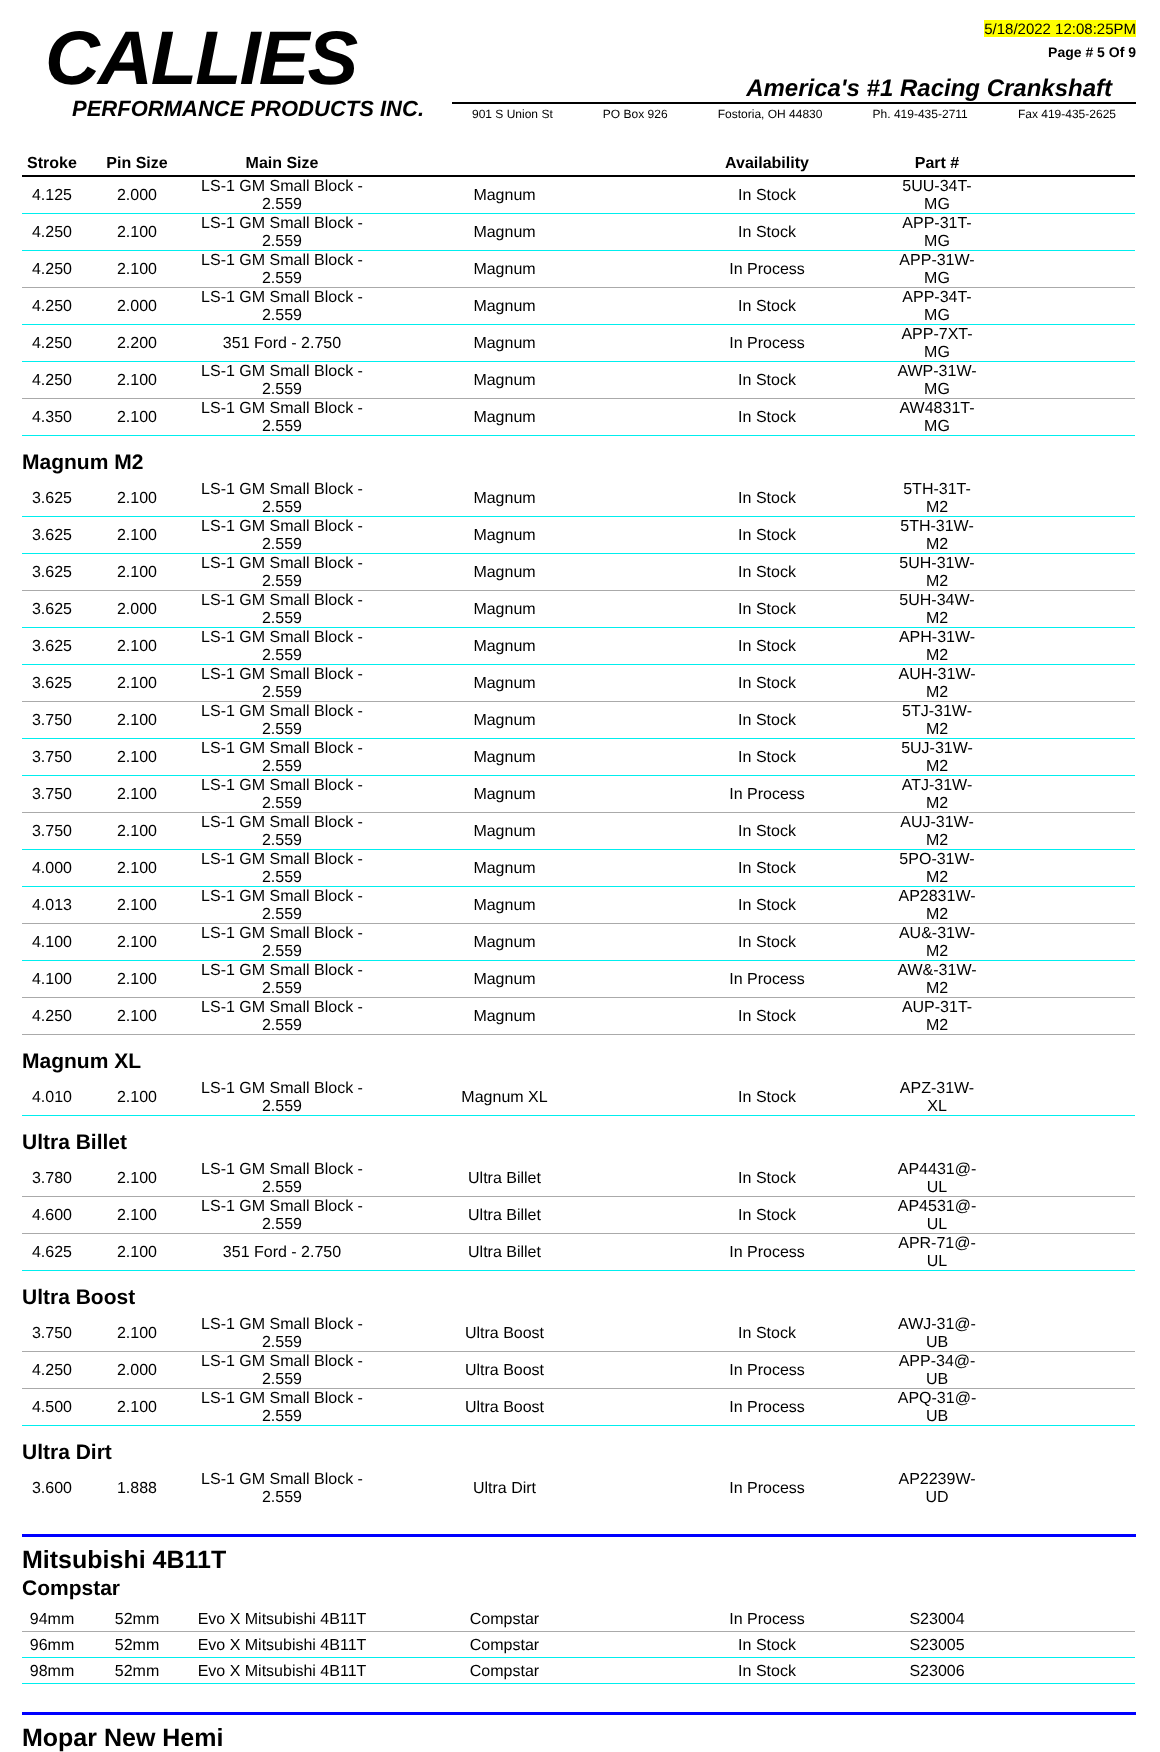CALLIES PERFORMANCE PRODUCTS INC.
5/18/2022 12:08:25PM
Page # 5 Of 9
America's #1 Racing Crankshaft
901 S Union St PO Box 926 Fostoria, OH 44830 Ph. 419-435-2711 Fax 419-435-2625
| Stroke | Pin Size | Main Size | | Availability | Part # | |
| --- | --- | --- | --- | --- | --- | --- |
| 4.125 | 2.000 | LS-1 GM Small Block - 2.559 | Magnum | In Stock | 5UU-34T-MG | |
| 4.250 | 2.100 | LS-1 GM Small Block - 2.559 | Magnum | In Stock | APP-31T-MG | |
| 4.250 | 2.100 | LS-1 GM Small Block - 2.559 | Magnum | In Process | APP-31W-MG | |
| 4.250 | 2.000 | LS-1 GM Small Block - 2.559 | Magnum | In Stock | APP-34T-MG | |
| 4.250 | 2.200 | 351 Ford - 2.750 | Magnum | In Process | APP-7XT-MG | |
| 4.250 | 2.100 | LS-1 GM Small Block - 2.559 | Magnum | In Stock | AWP-31W-MG | |
| 4.350 | 2.100 | LS-1 GM Small Block - 2.559 | Magnum | In Stock | AW4831T-MG | |
Magnum M2
| 3.625 | 2.100 | LS-1 GM Small Block - 2.559 | Magnum | In Stock | 5TH-31T-M2 | |
| 3.625 | 2.100 | LS-1 GM Small Block - 2.559 | Magnum | In Stock | 5TH-31W-M2 | |
| 3.625 | 2.100 | LS-1 GM Small Block - 2.559 | Magnum | In Stock | 5UH-31W-M2 | |
| 3.625 | 2.000 | LS-1 GM Small Block - 2.559 | Magnum | In Stock | 5UH-34W-M2 | |
| 3.625 | 2.100 | LS-1 GM Small Block - 2.559 | Magnum | In Stock | APH-31W-M2 | |
| 3.625 | 2.100 | LS-1 GM Small Block - 2.559 | Magnum | In Stock | AUH-31W-M2 | |
| 3.750 | 2.100 | LS-1 GM Small Block - 2.559 | Magnum | In Stock | 5TJ-31W-M2 | |
| 3.750 | 2.100 | LS-1 GM Small Block - 2.559 | Magnum | In Stock | 5UJ-31W-M2 | |
| 3.750 | 2.100 | LS-1 GM Small Block - 2.559 | Magnum | In Process | ATJ-31W-M2 | |
| 3.750 | 2.100 | LS-1 GM Small Block - 2.559 | Magnum | In Stock | AUJ-31W-M2 | |
| 4.000 | 2.100 | LS-1 GM Small Block - 2.559 | Magnum | In Stock | 5PO-31W-M2 | |
| 4.013 | 2.100 | LS-1 GM Small Block - 2.559 | Magnum | In Stock | AP2831W-M2 | |
| 4.100 | 2.100 | LS-1 GM Small Block - 2.559 | Magnum | In Stock | AU&-31W-M2 | |
| 4.100 | 2.100 | LS-1 GM Small Block - 2.559 | Magnum | In Process | AW&-31W-M2 | |
| 4.250 | 2.100 | LS-1 GM Small Block - 2.559 | Magnum | In Stock | AUP-31T-M2 | |
Magnum XL
| 4.010 | 2.100 | LS-1 GM Small Block - 2.559 | Magnum XL | In Stock | APZ-31W-XL | |
Ultra Billet
| 3.780 | 2.100 | LS-1 GM Small Block - 2.559 | Ultra Billet | In Stock | AP4431@-UL | |
| 4.600 | 2.100 | LS-1 GM Small Block - 2.559 | Ultra Billet | In Stock | AP4531@-UL | |
| 4.625 | 2.100 | 351 Ford - 2.750 | Ultra Billet | In Process | APR-71@-UL | |
Ultra Boost
| 3.750 | 2.100 | LS-1 GM Small Block - 2.559 | Ultra Boost | In Stock | AWJ-31@-UB | |
| 4.250 | 2.000 | LS-1 GM Small Block - 2.559 | Ultra Boost | In Process | APP-34@-UB | |
| 4.500 | 2.100 | LS-1 GM Small Block - 2.559 | Ultra Boost | In Process | APQ-31@-UB | |
Ultra Dirt
| 3.600 | 1.888 | LS-1 GM Small Block - 2.559 | Ultra Dirt | In Process | AP2239W-UD | |
Mitsubishi 4B11T
Compstar
| 94mm | 52mm | Evo X Mitsubishi 4B11T | Compstar | In Process | S23004 | |
| 96mm | 52mm | Evo X Mitsubishi 4B11T | Compstar | In Stock | S23005 | |
| 98mm | 52mm | Evo X Mitsubishi 4B11T | Compstar | In Stock | S23006 | |
Mopar New Hemi